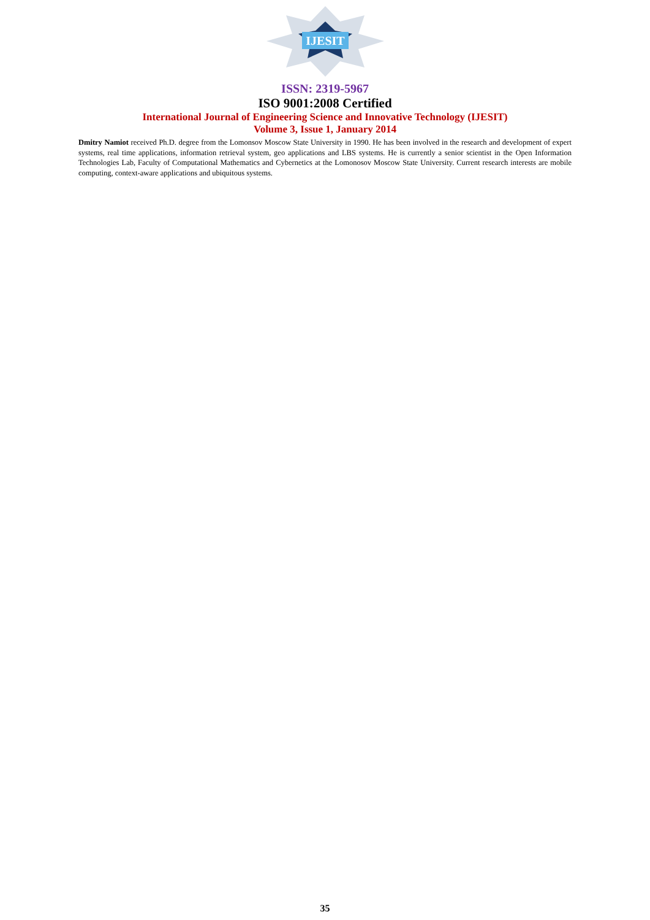IJESIT
ISSN: 2319-5967
ISO 9001:2008 Certified
International Journal of Engineering Science and Innovative Technology (IJESIT)
Volume 3, Issue 1, January 2014
Dmitry Namiot received Ph.D. degree from the Lomonsov Moscow State University in 1990. He has been involved in the research and development of expert systems, real time applications, information retrieval system, geo applications and LBS systems. He is currently a senior scientist in the Open Information Technologies Lab, Faculty of Computational Mathematics and Cybernetics at the Lomonosov Moscow State University. Current research interests are mobile computing, context-aware applications and ubiquitous systems.
35